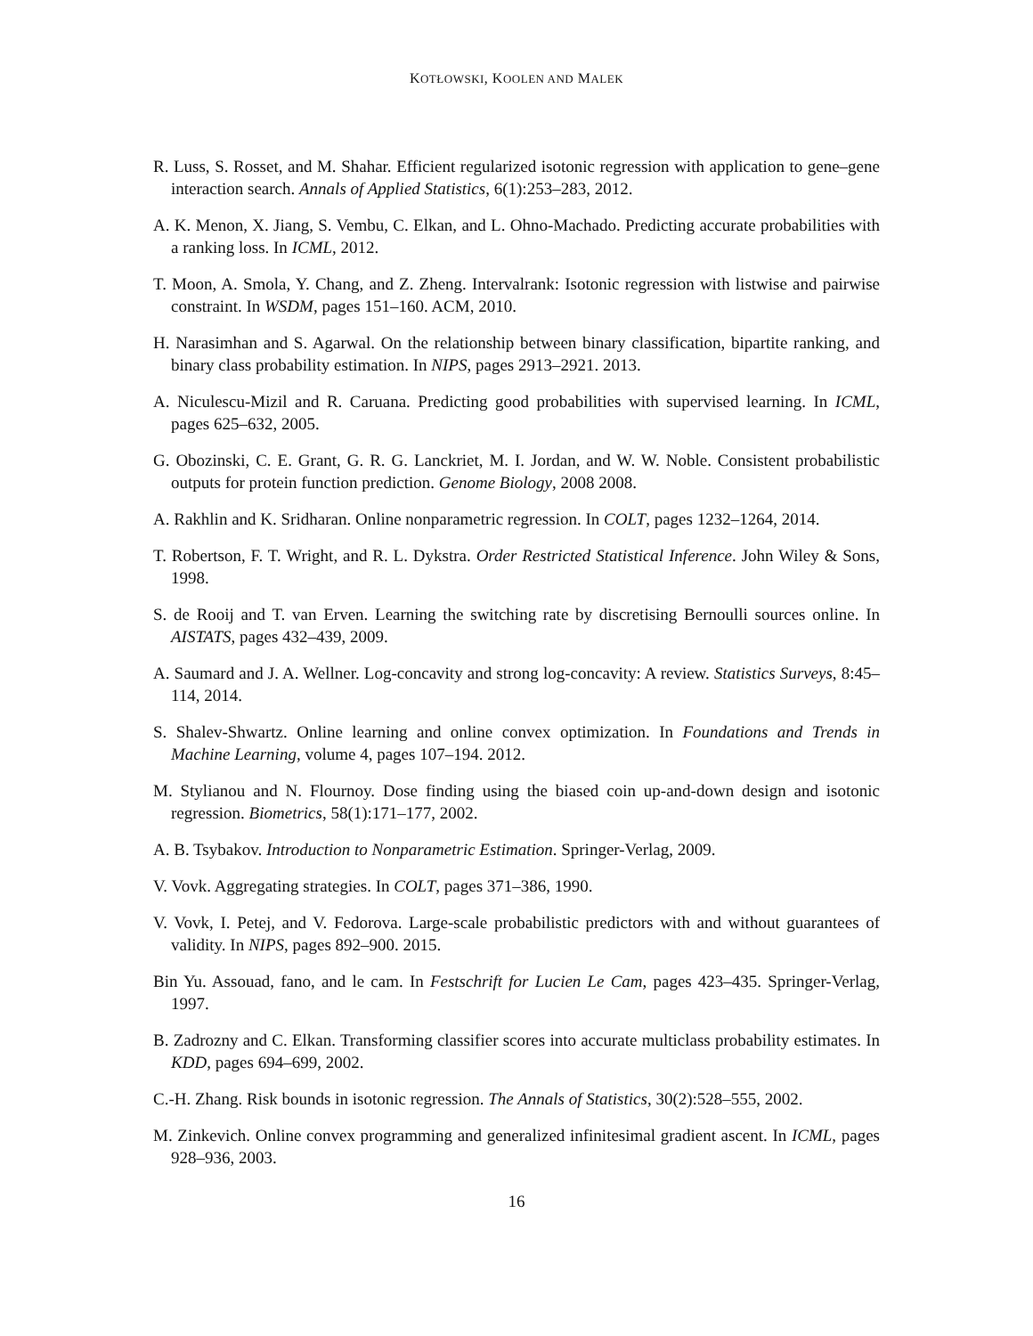KOTŁOWSKI, KOOLEN AND MALEK
R. Luss, S. Rosset, and M. Shahar. Efficient regularized isotonic regression with application to gene–gene interaction search. Annals of Applied Statistics, 6(1):253–283, 2012.
A. K. Menon, X. Jiang, S. Vembu, C. Elkan, and L. Ohno-Machado. Predicting accurate probabilities with a ranking loss. In ICML, 2012.
T. Moon, A. Smola, Y. Chang, and Z. Zheng. Intervalrank: Isotonic regression with listwise and pairwise constraint. In WSDM, pages 151–160. ACM, 2010.
H. Narasimhan and S. Agarwal. On the relationship between binary classification, bipartite ranking, and binary class probability estimation. In NIPS, pages 2913–2921. 2013.
A. Niculescu-Mizil and R. Caruana. Predicting good probabilities with supervised learning. In ICML, pages 625–632, 2005.
G. Obozinski, C. E. Grant, G. R. G. Lanckriet, M. I. Jordan, and W. W. Noble. Consistent probabilistic outputs for protein function prediction. Genome Biology, 2008 2008.
A. Rakhlin and K. Sridharan. Online nonparametric regression. In COLT, pages 1232–1264, 2014.
T. Robertson, F. T. Wright, and R. L. Dykstra. Order Restricted Statistical Inference. John Wiley & Sons, 1998.
S. de Rooij and T. van Erven. Learning the switching rate by discretising Bernoulli sources online. In AISTATS, pages 432–439, 2009.
A. Saumard and J. A. Wellner. Log-concavity and strong log-concavity: A review. Statistics Surveys, 8:45–114, 2014.
S. Shalev-Shwartz. Online learning and online convex optimization. In Foundations and Trends in Machine Learning, volume 4, pages 107–194. 2012.
M. Stylianou and N. Flournoy. Dose finding using the biased coin up-and-down design and isotonic regression. Biometrics, 58(1):171–177, 2002.
A. B. Tsybakov. Introduction to Nonparametric Estimation. Springer-Verlag, 2009.
V. Vovk. Aggregating strategies. In COLT, pages 371–386, 1990.
V. Vovk, I. Petej, and V. Fedorova. Large-scale probabilistic predictors with and without guarantees of validity. In NIPS, pages 892–900. 2015.
Bin Yu. Assouad, fano, and le cam. In Festschrift for Lucien Le Cam, pages 423–435. Springer-Verlag, 1997.
B. Zadrozny and C. Elkan. Transforming classifier scores into accurate multiclass probability estimates. In KDD, pages 694–699, 2002.
C.-H. Zhang. Risk bounds in isotonic regression. The Annals of Statistics, 30(2):528–555, 2002.
M. Zinkevich. Online convex programming and generalized infinitesimal gradient ascent. In ICML, pages 928–936, 2003.
16